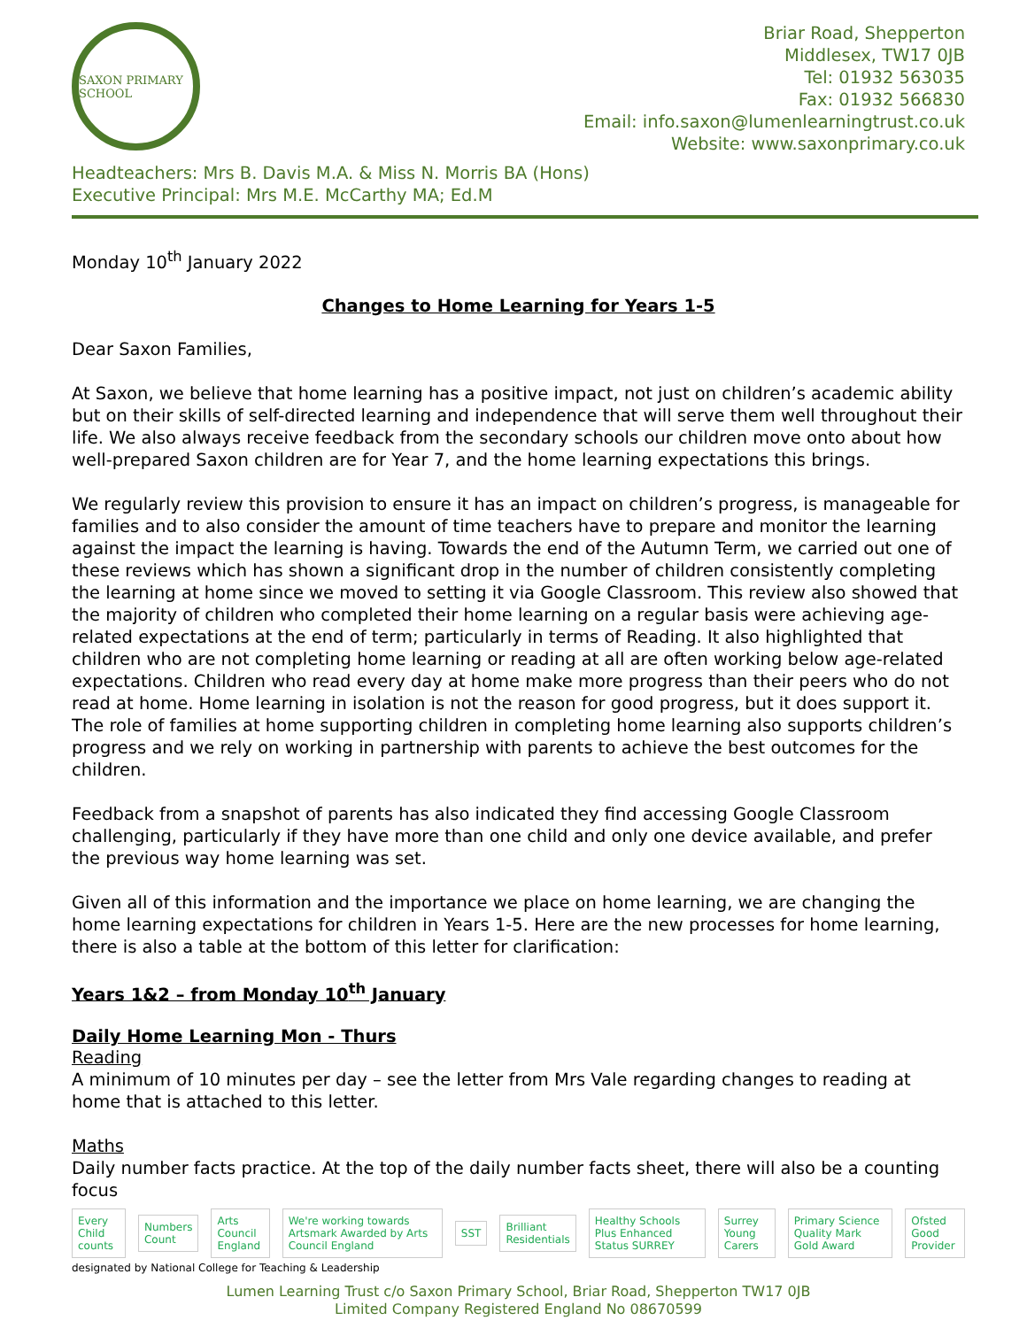SAXON PRIMARY SCHOOL
Briar Road, Shepperton
Middlesex, TW17 0JB
Tel: 01932 563035
Fax: 01932 566830
Email: info.saxon@lumenlearningtrust.co.uk
Website: www.saxonprimary.co.uk
Headteachers: Mrs B. Davis M.A. & Miss N. Morris BA (Hons)
Executive Principal: Mrs M.E. McCarthy MA; Ed.M
Monday 10<sup>th</sup> January 2022
Changes to Home Learning for Years 1-5
Dear Saxon Families,
At Saxon, we believe that home learning has a positive impact, not just on children’s academic ability but on their skills of self-directed learning and independence that will serve them well throughout their life. We also always receive feedback from the secondary schools our children move onto about how well-prepared Saxon children are for Year 7, and the home learning expectations this brings.
We regularly review this provision to ensure it has an impact on children’s progress, is manageable for families and to also consider the amount of time teachers have to prepare and monitor the learning against the impact the learning is having. Towards the end of the Autumn Term, we carried out one of these reviews which has shown a significant drop in the number of children consistently completing the learning at home since we moved to setting it via Google Classroom. This review also showed that the majority of children who completed their home learning on a regular basis were achieving age-related expectations at the end of term; particularly in terms of Reading. It also highlighted that children who are not completing home learning or reading at all are often working below age-related expectations. Children who read every day at home make more progress than their peers who do not read at home. Home learning in isolation is not the reason for good progress, but it does support it. The role of families at home supporting children in completing home learning also supports children’s progress and we rely on working in partnership with parents to achieve the best outcomes for the children.
Feedback from a snapshot of parents has also indicated they find accessing Google Classroom challenging, particularly if they have more than one child and only one device available, and prefer the previous way home learning was set.
Given all of this information and the importance we place on home learning, we are changing the home learning expectations for children in Years 1-5. Here are the new processes for home learning, there is also a table at the bottom of this letter for clarification:
Years 1&2 – from Monday 10<sup>th</sup> January
Daily Home Learning Mon - Thurs
Reading
A minimum of 10 minutes per day – see the letter from Mrs Vale regarding changes to reading at home that is attached to this letter.
Maths
Daily number facts practice. At the top of the daily number facts sheet, there will also be a counting focus
Every Child counts Numbers Count Arts Council England
We're working towards Artsmark Awarded by Arts Council England
SST Brilliant Residentials
Healthy Schools Plus Enhanced Status SURREY
Surrey Young Carers
Primary Science Quality Mark Gold Award
Ofsted Good Provider
designated by National College for Teaching & Leadership
Lumen Learning Trust c/o Saxon Primary School, Briar Road, Shepperton TW17 0JB
Limited Company Registered England No 08670599